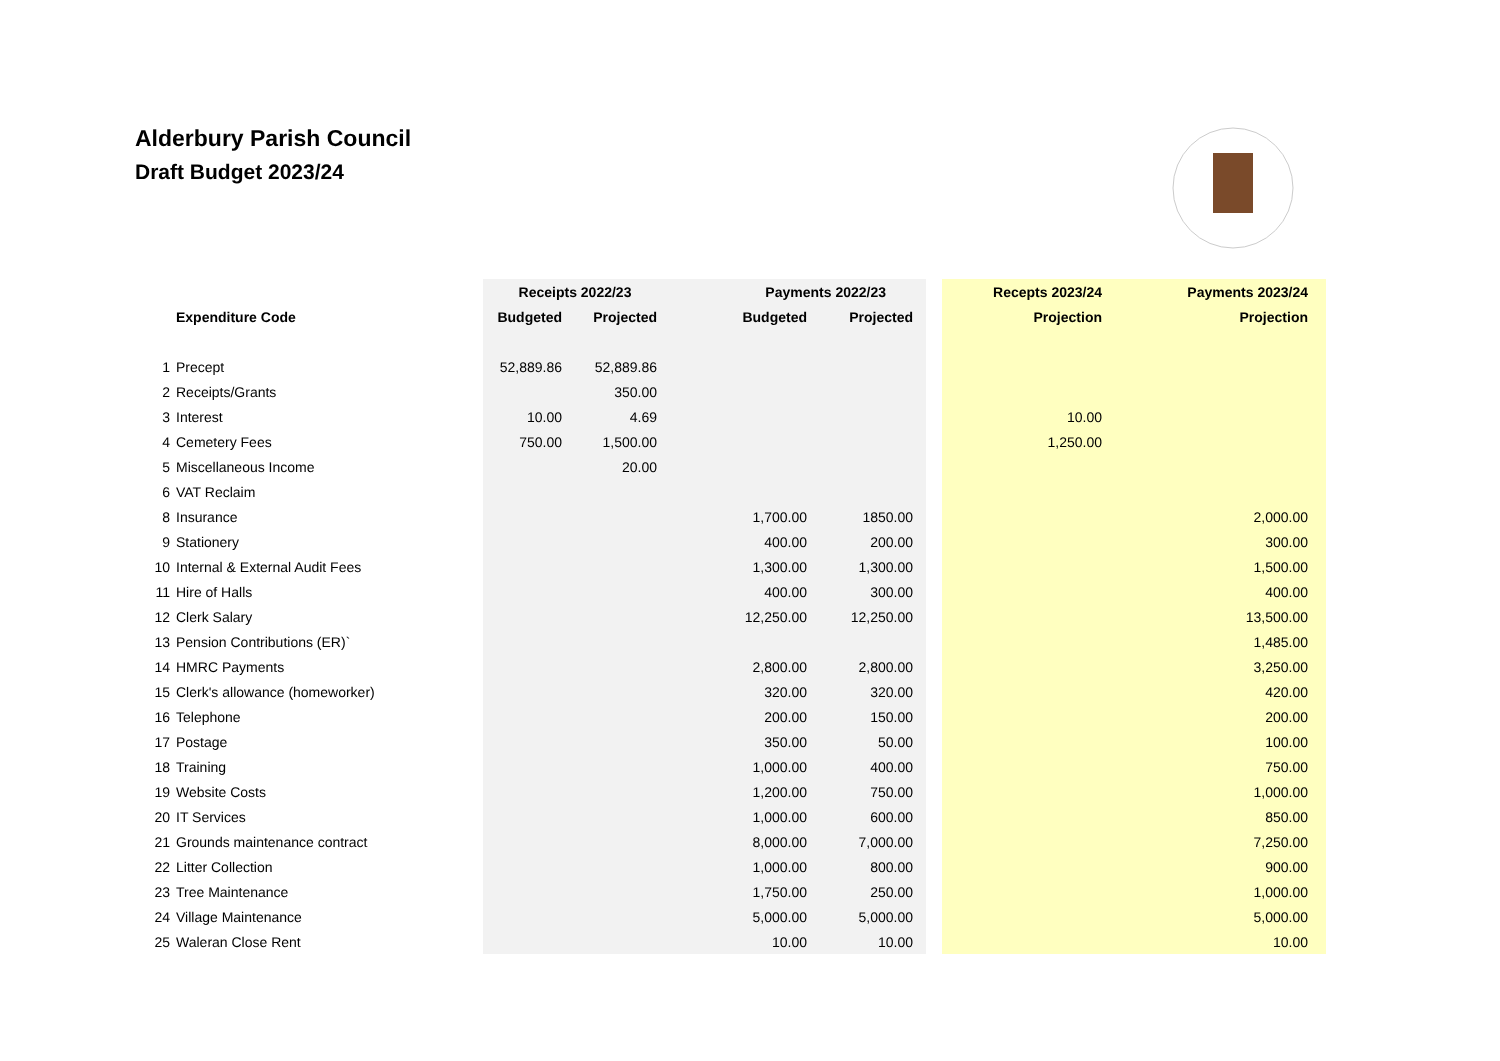Alderbury Parish Council
Draft Budget 2023/24
| | | Receipts 2022/23 | | Payments 2022/23 | | | Recepts 2023/24 | Payments 2023/24 |
| --- | --- | --- | --- | --- | --- | --- | --- | --- |
| | Expenditure Code | Budgeted | Projected | Budgeted | Projected | | Projection | Projection |
| 1 | Precept | 52,889.86 | 52,889.86 | | | | | |
| 2 | Receipts/Grants | | 350.00 | | | | | |
| 3 | Interest | 10.00 | 4.69 | | | | 10.00 | |
| 4 | Cemetery Fees | 750.00 | 1,500.00 | | | | 1,250.00 | |
| 5 | Miscellaneous Income | | 20.00 | | | | | |
| 6 | VAT Reclaim | | | | | | | |
| 8 | Insurance | | | 1,700.00 | 1850.00 | | | 2,000.00 |
| 9 | Stationery | | | 400.00 | 200.00 | | | 300.00 |
| 10 | Internal & External Audit Fees | | | 1,300.00 | 1,300.00 | | | 1,500.00 |
| 11 | Hire of Halls | | | 400.00 | 300.00 | | | 400.00 |
| 12 | Clerk Salary | | | 12,250.00 | 12,250.00 | | | 13,500.00 |
| 13 | Pension Contributions (ER)` | | | | | | | 1,485.00 |
| 14 | HMRC Payments | | | 2,800.00 | 2,800.00 | | | 3,250.00 |
| 15 | Clerk's allowance (homeworker) | | | 320.00 | 320.00 | | | 420.00 |
| 16 | Telephone | | | 200.00 | 150.00 | | | 200.00 |
| 17 | Postage | | | 350.00 | 50.00 | | | 100.00 |
| 18 | Training | | | 1,000.00 | 400.00 | | | 750.00 |
| 19 | Website Costs | | | 1,200.00 | 750.00 | | | 1,000.00 |
| 20 | IT Services | | | 1,000.00 | 600.00 | | | 850.00 |
| 21 | Grounds maintenance contract | | | 8,000.00 | 7,000.00 | | | 7,250.00 |
| 22 | Litter Collection | | | 1,000.00 | 800.00 | | | 900.00 |
| 23 | Tree Maintenance | | | 1,750.00 | 250.00 | | | 1,000.00 |
| 24 | Village Maintenance | | | 5,000.00 | 5,000.00 | | | 5,000.00 |
| 25 | Waleran Close Rent | | | 10.00 | 10.00 | | | 10.00 |